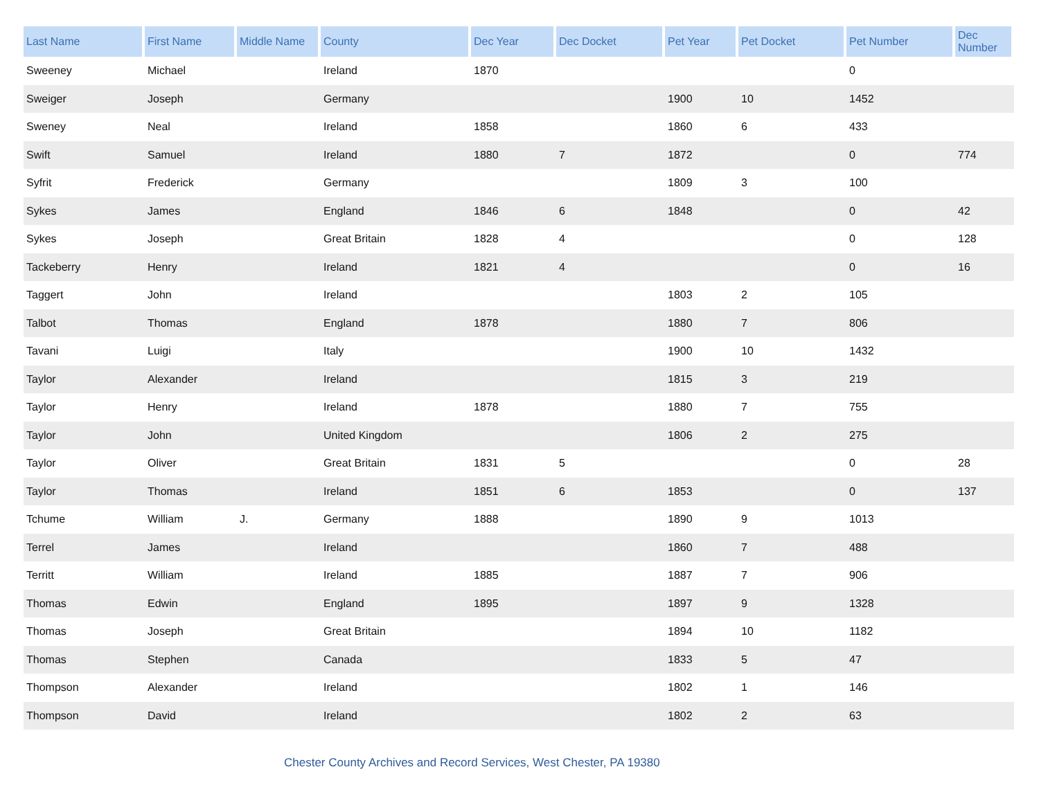| Last Name | First Name | Middle Name | County | Dec Year | Dec Docket | Pet Year | Pet Docket | Pet Number | Dec Number |
| --- | --- | --- | --- | --- | --- | --- | --- | --- | --- |
| Sweeney | Michael | | Ireland | 1870 | | | | 0 | |
| Sweiger | Joseph | | Germany | | | 1900 | 10 | 1452 | |
| Sweney | Neal | | Ireland | 1858 | | 1860 | 6 | 433 | |
| Swift | Samuel | | Ireland | 1880 | 7 | 1872 | | 0 | 774 |
| Syfrit | Frederick | | Germany | | | 1809 | 3 | 100 | |
| Sykes | James | | England | 1846 | 6 | 1848 | | 0 | 42 |
| Sykes | Joseph | | Great Britain | 1828 | 4 | | | 0 | 128 |
| Tackeberry | Henry | | Ireland | 1821 | 4 | | | 0 | 16 |
| Taggert | John | | Ireland | | | 1803 | 2 | 105 | |
| Talbot | Thomas | | England | 1878 | | 1880 | 7 | 806 | |
| Tavani | Luigi | | Italy | | | 1900 | 10 | 1432 | |
| Taylor | Alexander | | Ireland | | | 1815 | 3 | 219 | |
| Taylor | Henry | | Ireland | 1878 | | 1880 | 7 | 755 | |
| Taylor | John | | United Kingdom | | | 1806 | 2 | 275 | |
| Taylor | Oliver | | Great Britain | 1831 | 5 | | | 0 | 28 |
| Taylor | Thomas | | Ireland | 1851 | 6 | 1853 | | 0 | 137 |
| Tchume | William | J. | Germany | 1888 | | 1890 | 9 | 1013 | |
| Terrel | James | | Ireland | | | 1860 | 7 | 488 | |
| Territt | William | | Ireland | 1885 | | 1887 | 7 | 906 | |
| Thomas | Edwin | | England | 1895 | | 1897 | 9 | 1328 | |
| Thomas | Joseph | | Great Britain | | | 1894 | 10 | 1182 | |
| Thomas | Stephen | | Canada | | | 1833 | 5 | 47 | |
| Thompson | Alexander | | Ireland | | | 1802 | 1 | 146 | |
| Thompson | David | | Ireland | | | 1802 | 2 | 63 | |
Chester County Archives and Record Services, West Chester, PA 19380